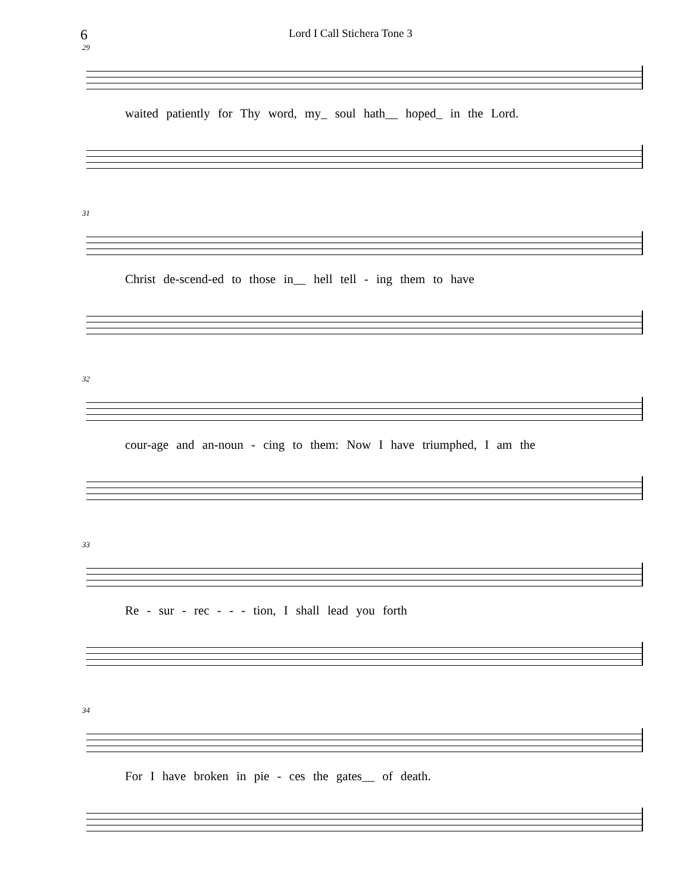6 Lord I Call Stichera Tone 3
29
waited patiently for Thy word, my_ soul hath__ hoped_ in the Lord.
31
Christ de-scend-ed to those in__ hell tell - ing them to have
32
cour-age and an-noun - cing to them: Now I have triumphed, I am the
33
Re - sur - rec - - - tion, I shall lead you forth
34
For I have broken in pie - ces the gates__ of death.